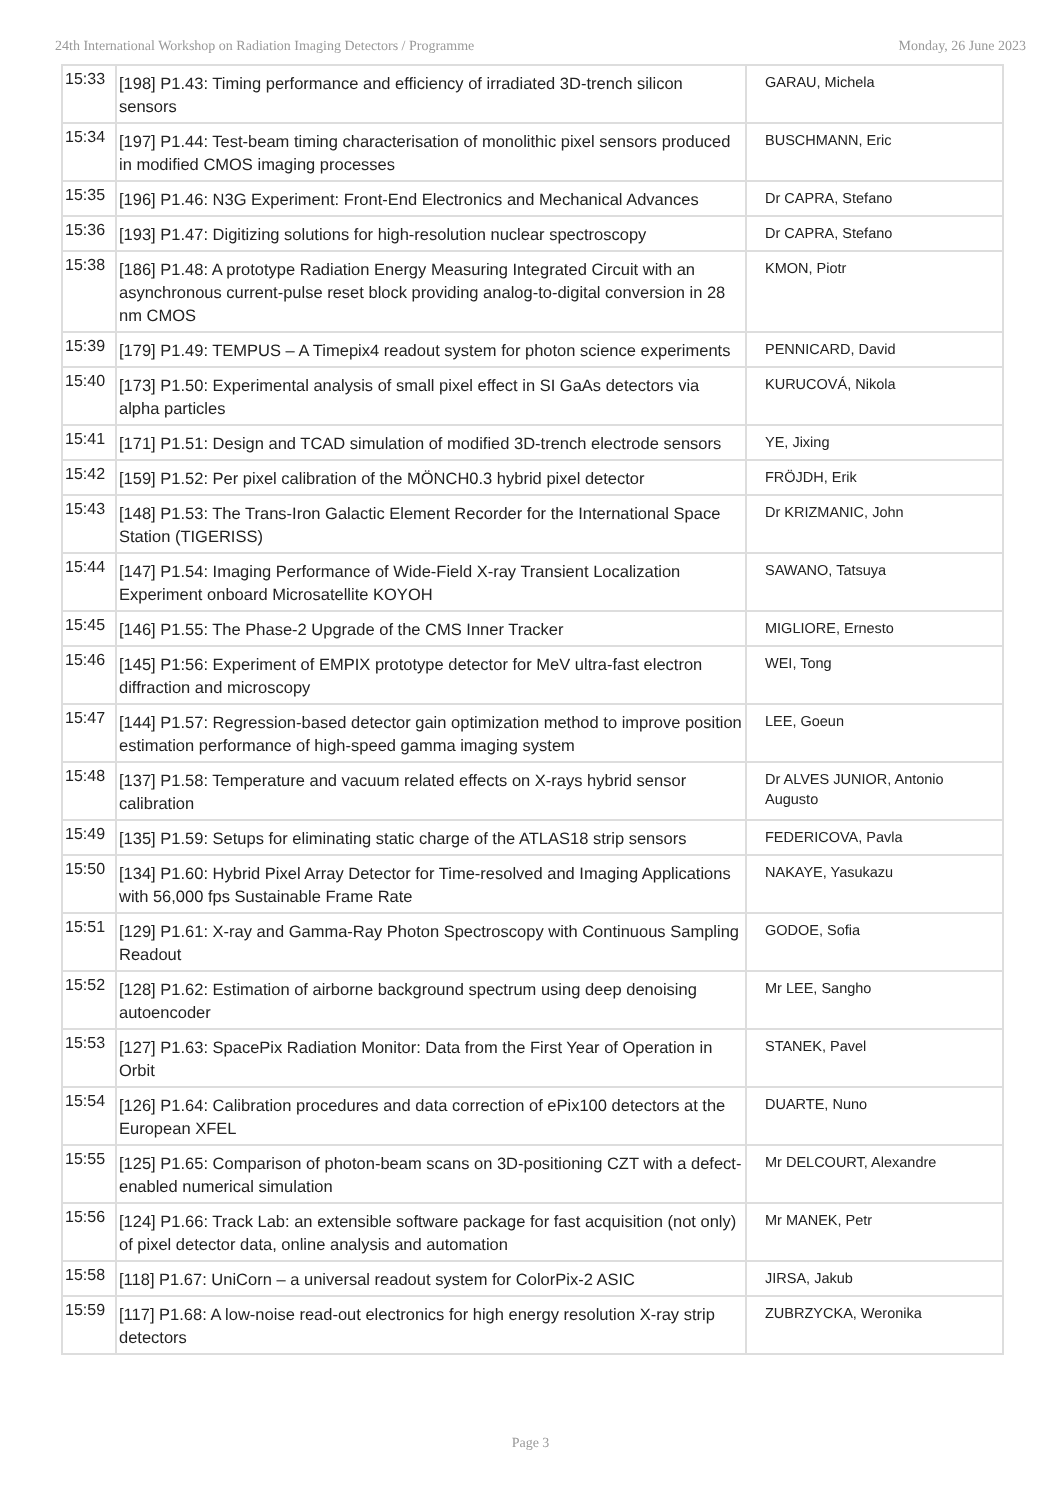24th International Workshop on Radiation Imaging Detectors / Programme Monday, 26 June 2023
| 15:33 | [198] P1.43: Timing performance and efficiency of irradiated 3D-trench silicon sensors | GARAU, Michela |
| 15:34 | [197] P1.44: Test-beam timing characterisation of monolithic pixel sensors produced in modified CMOS imaging processes | BUSCHMANN, Eric |
| 15:35 | [196] P1.46: N3G Experiment: Front-End Electronics and Mechanical Advances | Dr CAPRA, Stefano |
| 15:36 | [193] P1.47: Digitizing solutions for high-resolution nuclear spectroscopy | Dr CAPRA, Stefano |
| 15:38 | [186] P1.48: A prototype Radiation Energy Measuring Integrated Circuit with an asynchronous current-pulse reset block providing analog-to-digital conversion in 28 nm CMOS | KMON, Piotr |
| 15:39 | [179] P1.49: TEMPUS – A Timepix4 readout system for photon science experiments | PENNICARD, David |
| 15:40 | [173] P1.50: Experimental analysis of small pixel effect in SI GaAs detectors via alpha particles | KURUCOVÁ, Nikola |
| 15:41 | [171] P1.51: Design and TCAD simulation of modified 3D-trench electrode sensors | YE, Jixing |
| 15:42 | [159] P1.52: Per pixel calibration of the MÖNCH0.3 hybrid pixel detector | FRÖJDH, Erik |
| 15:43 | [148] P1.53: The Trans-Iron Galactic Element Recorder for the International Space Station (TIGERISS) | Dr KRIZMANIC, John |
| 15:44 | [147] P1.54: Imaging Performance of Wide-Field X-ray Transient Localization Experiment onboard Microsatellite KOYOH | SAWANO, Tatsuya |
| 15:45 | [146] P1.55: The Phase-2 Upgrade of the CMS Inner Tracker | MIGLIORE, Ernesto |
| 15:46 | [145] P1:56: Experiment of EMPIX prototype detector for MeV ultra-fast electron diffraction and microscopy | WEI, Tong |
| 15:47 | [144] P1.57: Regression-based detector gain optimization method to improve position estimation performance of high-speed gamma imaging system | LEE, Goeun |
| 15:48 | [137] P1.58: Temperature and vacuum related effects on X-rays hybrid sensor calibration | Dr ALVES JUNIOR, Antonio Augusto |
| 15:49 | [135] P1.59: Setups for eliminating static charge of the ATLAS18 strip sensors | FEDERICOVA, Pavla |
| 15:50 | [134] P1.60: Hybrid Pixel Array Detector for Time-resolved and Imaging Applications with 56,000 fps Sustainable Frame Rate | NAKAYE, Yasukazu |
| 15:51 | [129] P1.61: X-ray and Gamma-Ray Photon Spectroscopy with Continuous Sampling Readout | GODOE, Sofia |
| 15:52 | [128] P1.62: Estimation of airborne background spectrum using deep denoising autoencoder | Mr LEE, Sangho |
| 15:53 | [127] P1.63: SpacePix Radiation Monitor: Data from the First Year of Operation in Orbit | STANEK, Pavel |
| 15:54 | [126] P1.64: Calibration procedures and data correction of ePix100 detectors at the European XFEL | DUARTE, Nuno |
| 15:55 | [125] P1.65: Comparison of photon-beam scans on 3D-positioning CZT with a defect-enabled numerical simulation | Mr DELCOURT, Alexandre |
| 15:56 | [124] P1.66: Track Lab: an extensible software package for fast acquisition (not only) of pixel detector data, online analysis and automation | Mr MANEK, Petr |
| 15:58 | [118] P1.67: UniCorn – a universal readout system for ColorPix-2 ASIC | JIRSA, Jakub |
| 15:59 | [117] P1.68: A low-noise read-out electronics for high energy resolution X-ray strip detectors | ZUBRZYCKA, Weronika |
Page 3